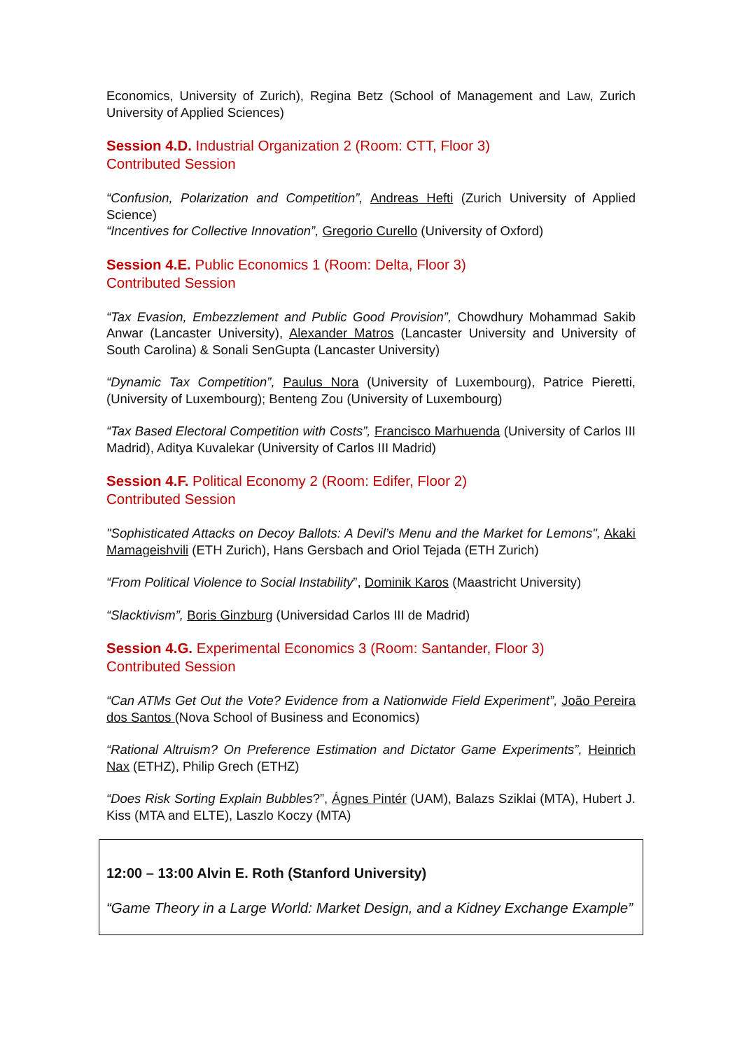Economics, University of Zurich), Regina Betz (School of Management and Law, Zurich University of Applied Sciences)
Session 4.D. Industrial Organization 2 (Room: CTT, Floor 3)
Contributed Session
“Confusion, Polarization and Competition”, Andreas Hefti (Zurich University of Applied Science)
“Incentives for Collective Innovation”, Gregorio Curello (University of Oxford)
Session 4.E. Public Economics 1 (Room: Delta, Floor 3)
Contributed Session
“Tax Evasion, Embezzlement and Public Good Provision”, Chowdhury Mohammad Sakib Anwar (Lancaster University), Alexander Matros (Lancaster University and University of South Carolina) & Sonali SenGupta (Lancaster University)
“Dynamic Tax Competition”, Paulus Nora (University of Luxembourg), Patrice Pieretti, (University of Luxembourg); Benteng Zou (University of Luxembourg)
“Tax Based Electoral Competition with Costs”, Francisco Marhuenda (University of Carlos III Madrid), Aditya Kuvalekar (University of Carlos III Madrid)
Session 4.F. Political Economy 2 (Room: Edifer, Floor 2)
Contributed Session
"Sophisticated Attacks on Decoy Ballots: A Devil’s Menu and the Market for Lemons", Akaki Mamageishvili (ETH Zurich), Hans Gersbach and Oriol Tejada (ETH Zurich)
“From Political Violence to Social Instability”, Dominik Karos (Maastricht University)
“Slacktivism”, Boris Ginzburg (Universidad Carlos III de Madrid)
Session 4.G. Experimental Economics 3 (Room: Santander, Floor 3)
Contributed Session
“Can ATMs Get Out the Vote? Evidence from a Nationwide Field Experiment”, João Pereira dos Santos (Nova School of Business and Economics)
“Rational Altruism? On Preference Estimation and Dictator Game Experiments”, Heinrich Nax (ETHZ), Philip Grech (ETHZ)
“Does Risk Sorting Explain Bubbles?”, Ágnes Pintér (UAM), Balazs Sziklai (MTA), Hubert J. Kiss (MTA and ELTE), Laszlo Koczy (MTA)
12:00 – 13:00 Alvin E. Roth (Stanford University)
“Game Theory in a Large World: Market Design, and a Kidney Exchange Example”